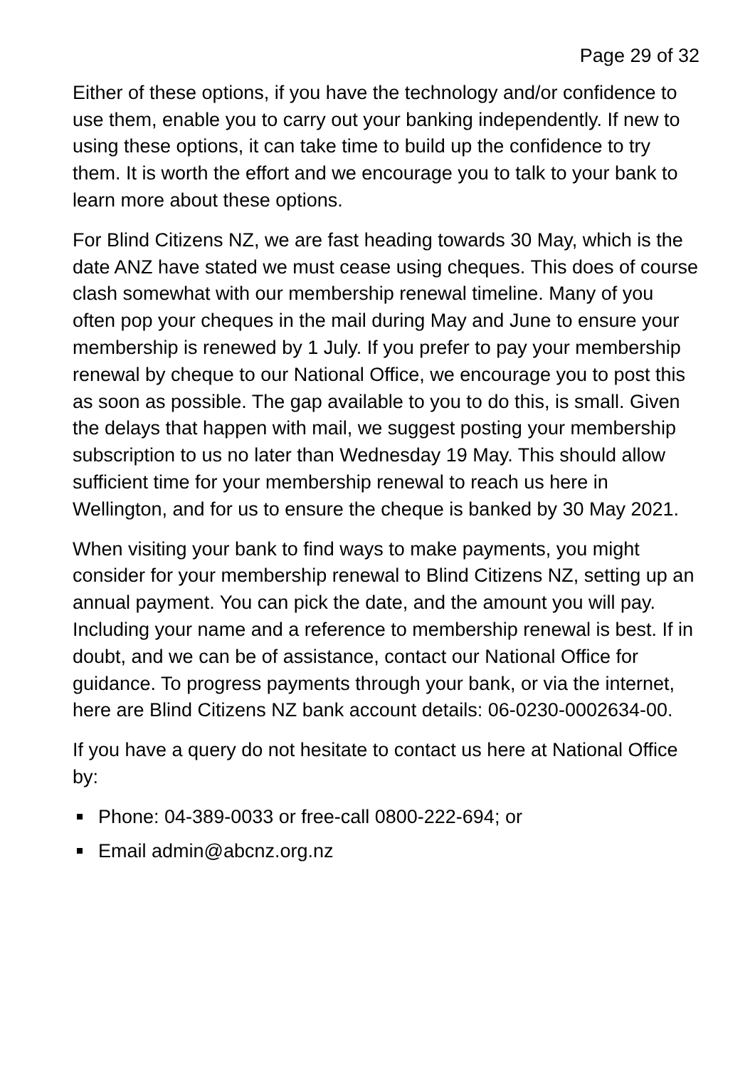Page 29 of 32
Either of these options, if you have the technology and/or confidence to use them, enable you to carry out your banking independently. If new to using these options, it can take time to build up the confidence to try them. It is worth the effort and we encourage you to talk to your bank to learn more about these options.
For Blind Citizens NZ, we are fast heading towards 30 May, which is the date ANZ have stated we must cease using cheques. This does of course clash somewhat with our membership renewal timeline. Many of you often pop your cheques in the mail during May and June to ensure your membership is renewed by 1 July. If you prefer to pay your membership renewal by cheque to our National Office, we encourage you to post this as soon as possible. The gap available to you to do this, is small. Given the delays that happen with mail, we suggest posting your membership subscription to us no later than Wednesday 19 May. This should allow sufficient time for your membership renewal to reach us here in Wellington, and for us to ensure the cheque is banked by 30 May 2021.
When visiting your bank to find ways to make payments, you might consider for your membership renewal to Blind Citizens NZ, setting up an annual payment. You can pick the date, and the amount you will pay. Including your name and a reference to membership renewal is best. If in doubt, and we can be of assistance, contact our National Office for guidance. To progress payments through your bank, or via the internet, here are Blind Citizens NZ bank account details: 06-0230-0002634-00.
If you have a query do not hesitate to contact us here at National Office by:
Phone: 04-389-0033 or free-call 0800-222-694; or
Email admin@abcnz.org.nz